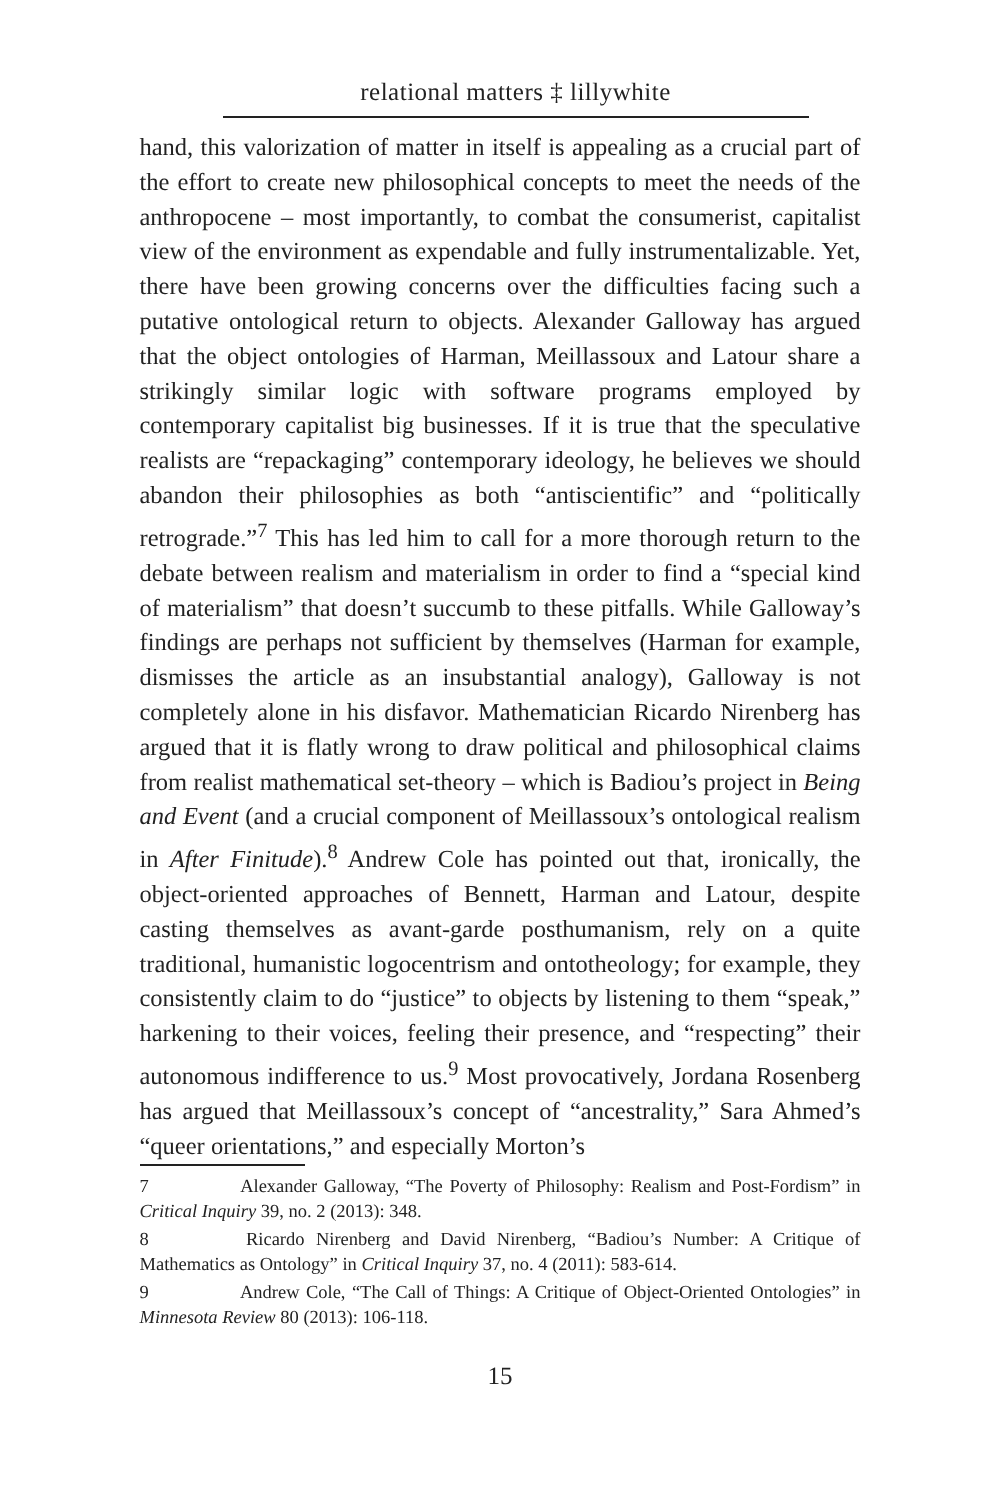relational matters ‡ lillywhite
hand, this valorization of matter in itself is appealing as a crucial part of the effort to create new philosophical concepts to meet the needs of the anthropocene – most importantly, to combat the consumerist, capitalist view of the environment as expendable and fully instrumentalizable. Yet, there have been growing concerns over the difficulties facing such a putative ontological return to objects. Alexander Galloway has argued that the object ontologies of Harman, Meillassoux and Latour share a strikingly similar logic with software programs employed by contemporary capitalist big businesses. If it is true that the speculative realists are “repackaging” contemporary ideology, he believes we should abandon their philosophies as both “antiscientific” and “politically retrograde.”<sup>7</sup> This has led him to call for a more thorough return to the debate between realism and materialism in order to find a “special kind of materialism” that doesn’t succumb to these pitfalls. While Galloway’s findings are perhaps not sufficient by themselves (Harman for example, dismisses the article as an insubstantial analogy), Galloway is not completely alone in his disfavor. Mathematician Ricardo Nirenberg has argued that it is flatly wrong to draw political and philosophical claims from realist mathematical set-theory – which is Badiou’s project in Being and Event (and a crucial component of Meillassoux’s ontological realism in After Finitude).<sup>8</sup> Andrew Cole has pointed out that, ironically, the object-oriented approaches of Bennett, Harman and Latour, despite casting themselves as avant-garde posthumanism, rely on a quite traditional, humanistic logocentrism and ontotheology; for example, they consistently claim to do “justice” to objects by listening to them “speak,” harkening to their voices, feeling their presence, and “respecting” their autonomous indifference to us.<sup>9</sup> Most provocatively, Jordana Rosenberg has argued that Meillassoux’s concept of “ancestrality,” Sara Ahmed’s “queer orientations,” and especially Morton’s
7 Alexander Galloway, “The Poverty of Philosophy: Realism and Post-Fordism” in Critical Inquiry 39, no. 2 (2013): 348.
8 Ricardo Nirenberg and David Nirenberg, “Badiou’s Number: A Critique of Mathematics as Ontology” in Critical Inquiry 37, no. 4 (2011): 583-614.
9 Andrew Cole, “The Call of Things: A Critique of Object-Oriented Ontologies” in Minnesota Review 80 (2013): 106-118.
15